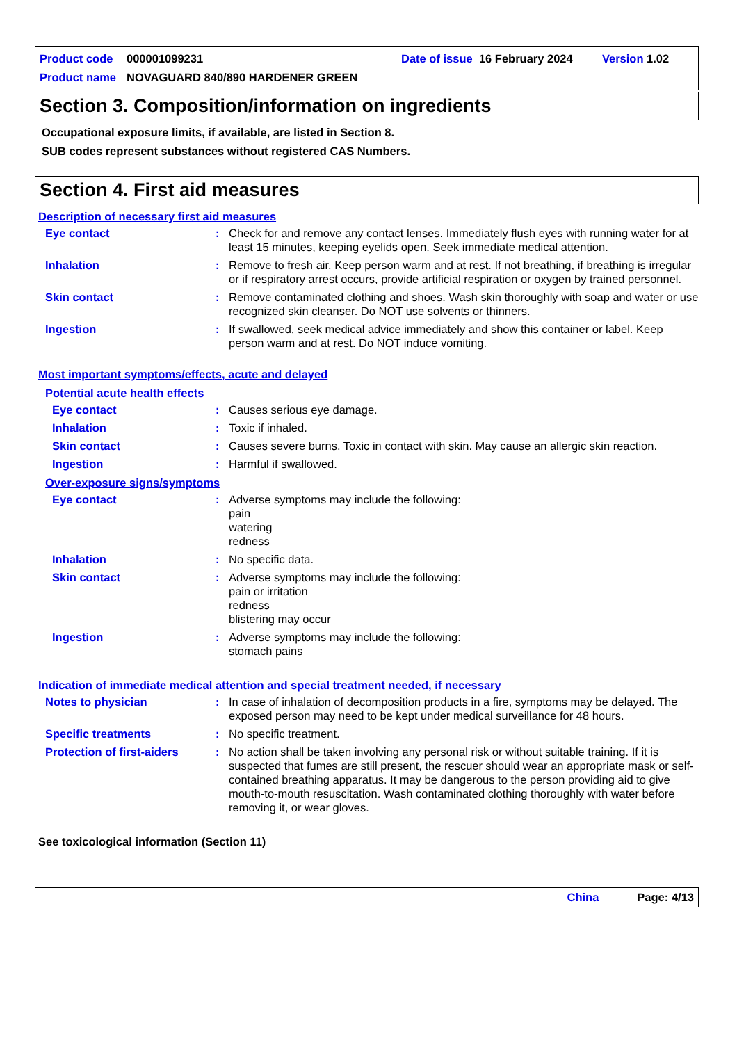Product code 000001099231 Date of issue 16 February 2024 Version 1.02
Product name NOVAGUARD 840/890 HARDENER GREEN
Section 3. Composition/information on ingredients
Occupational exposure limits, if available, are listed in Section 8.
SUB codes represent substances without registered CAS Numbers.
Section 4. First aid measures
Description of necessary first aid measures
Eye contact: Check for and remove any contact lenses. Immediately flush eyes with running water for at least 15 minutes, keeping eyelids open. Seek immediate medical attention.
Inhalation: Remove to fresh air. Keep person warm and at rest. If not breathing, if breathing is irregular or if respiratory arrest occurs, provide artificial respiration or oxygen by trained personnel.
Skin contact: Remove contaminated clothing and shoes. Wash skin thoroughly with soap and water or use recognized skin cleanser. Do NOT use solvents or thinners.
Ingestion: If swallowed, seek medical advice immediately and show this container or label. Keep person warm and at rest. Do NOT induce vomiting.
Most important symptoms/effects, acute and delayed
Potential acute health effects
Eye contact: Causes serious eye damage.
Inhalation: Toxic if inhaled.
Skin contact: Causes severe burns. Toxic in contact with skin. May cause an allergic skin reaction.
Ingestion: Harmful if swallowed.
Over-exposure signs/symptoms
Eye contact: Adverse symptoms may include the following:
pain
watering
redness
Inhalation: No specific data.
Skin contact: Adverse symptoms may include the following:
pain or irritation
redness
blistering may occur
Ingestion: Adverse symptoms may include the following:
stomach pains
Indication of immediate medical attention and special treatment needed, if necessary
Notes to physician: In case of inhalation of decomposition products in a fire, symptoms may be delayed. The exposed person may need to be kept under medical surveillance for 48 hours.
Specific treatments: No specific treatment.
Protection of first-aiders: No action shall be taken involving any personal risk or without suitable training. If it is suspected that fumes are still present, the rescuer should wear an appropriate mask or self-contained breathing apparatus. It may be dangerous to the person providing aid to give mouth-to-mouth resuscitation. Wash contaminated clothing thoroughly with water before removing it, or wear gloves.
See toxicological information (Section 11)
China Page: 4/13